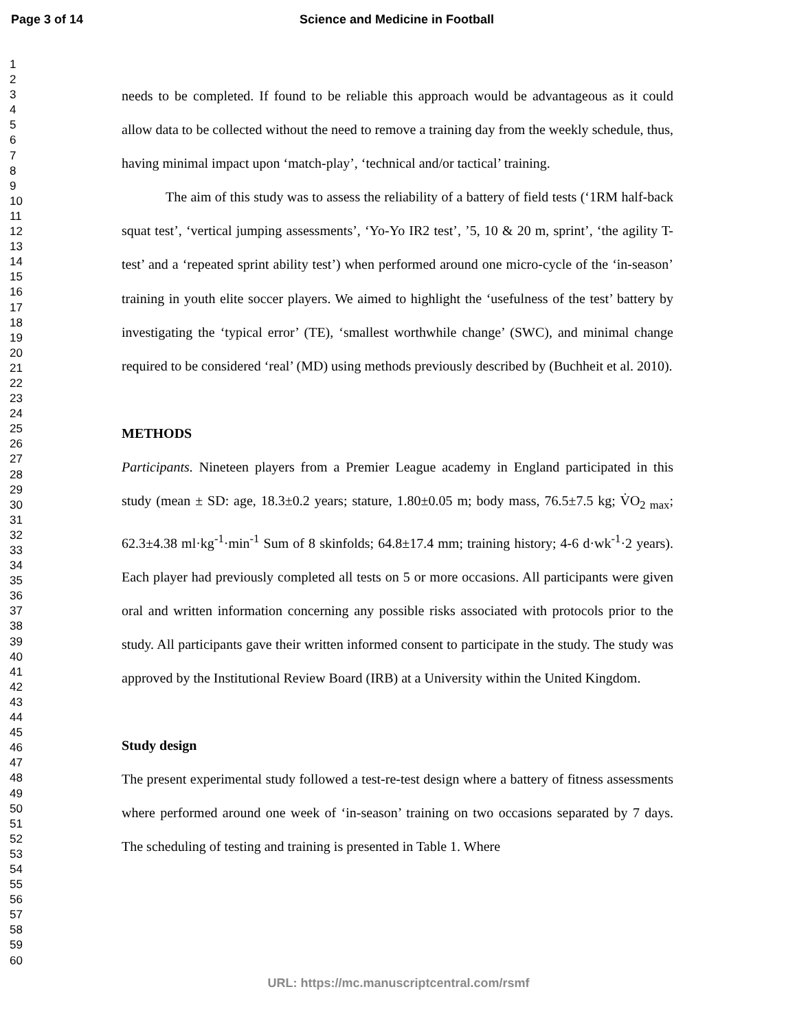Page 3 of 14 Science and Medicine in Football
1
2
3
4
5
6
7
8
9
10
11
12
13
14
15
16
17
18
19
20
21
22
23
24
25
26
27
28
29
30
31
32
33
34
35
36
37
38
39
40
41
42
43
44
45
46
47
48
49
50
51
52
53
54
55
56
57
58
59
60
needs to be completed. If found to be reliable this approach would be advantageous as it could allow data to be collected without the need to remove a training day from the weekly schedule, thus, having minimal impact upon ‘match-play’, ‘technical and/or tactical’ training.
The aim of this study was to assess the reliability of a battery of field tests (‘1RM half-back squat test’, ‘vertical jumping assessments’, ‘Yo-Yo IR2 test’, ’5, 10 & 20 m, sprint’, ‘the agility T-test’ and a ‘repeated sprint ability test’) when performed around one micro-cycle of the ‘in-season’ training in youth elite soccer players. We aimed to highlight the ‘usefulness of the test’ battery by investigating the ‘typical error’ (TE), ‘smallest worthwhile change’ (SWC), and minimal change required to be considered ‘real’ (MD) using methods previously described by (Buchheit et al. 2010).
METHODS
Participants. Nineteen players from a Premier League academy in England participated in this study (mean ± SD: age, 18.3±0.2 years; stature, 1.80±0.05 m; body mass, 76.5±7.5 kg; V̇O<sub>2 max</sub>; 62.3±4.38 ml·kg<sup>-1</sup>·min<sup>-1</sup> Sum of 8 skinfolds; 64.8±17.4 mm; training history; 4-6 d·wk<sup>-1</sup>·2 years). Each player had previously completed all tests on 5 or more occasions. All participants were given oral and written information concerning any possible risks associated with protocols prior to the study. All participants gave their written informed consent to participate in the study. The study was approved by the Institutional Review Board (IRB) at a University within the United Kingdom.
Study design
The present experimental study followed a test-re-test design where a battery of fitness assessments where performed around one week of ‘in-season’ training on two occasions separated by 7 days. The scheduling of testing and training is presented in Table 1. Where
URL: https://mc.manuscriptcentral.com/rsmf